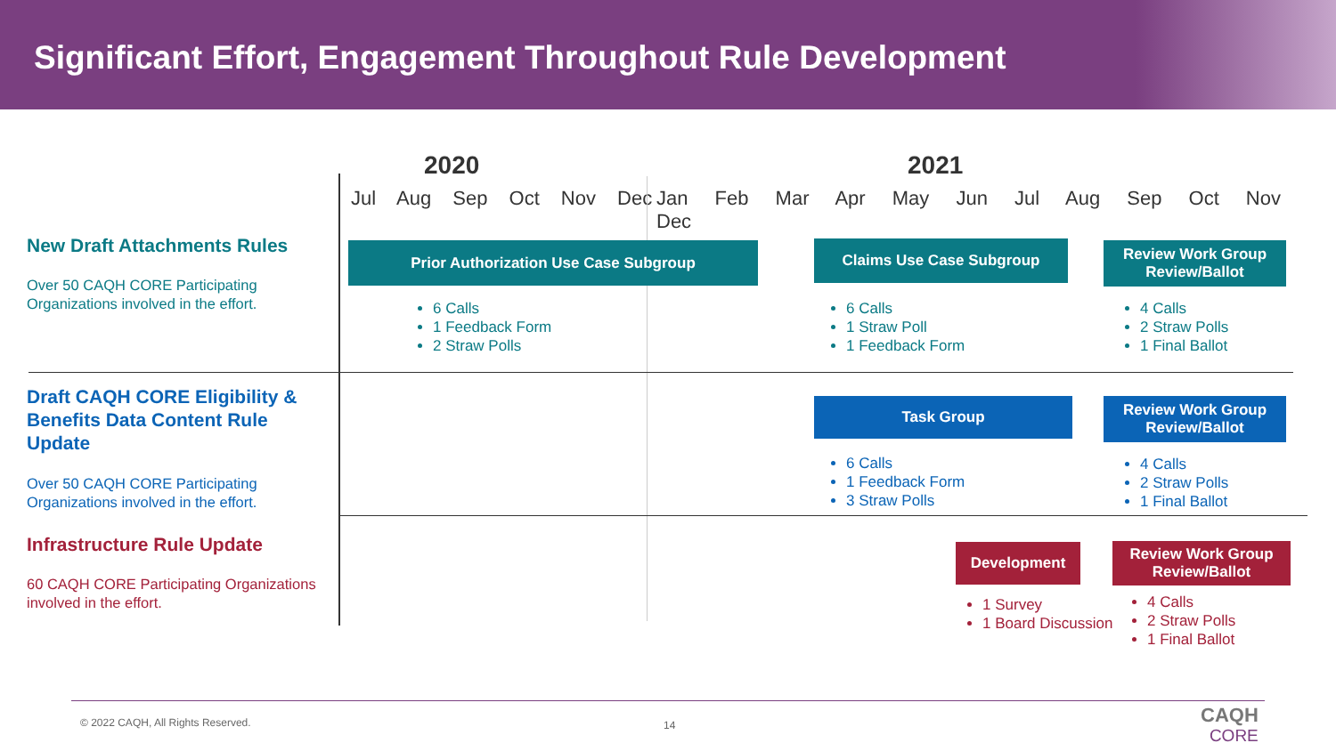Significant Effort, Engagement Throughout Rule Development
2020 2021
Jul Aug Sep Oct Nov Dec
Jan Feb Mar Apr May Jun Jul Aug Sep Oct Nov Dec
New Draft Attachments Rules
Over 50 CAQH CORE Participating Organizations involved in the effort.
Draft CAQH CORE Eligibility & Benefits Data Content Rule Update
Over 50 CAQH CORE Participating Organizations involved in the effort.
Infrastructure Rule Update
60 CAQH CORE Participating Organizations involved in the effort.
Prior Authorization Use Case Subgroup
6 Calls
1 Feedback Form
2 Straw Polls
Claims Use Case Subgroup
6 Calls
1 Straw Poll
1 Feedback Form
Review Work Group Review/Ballot
4 Calls
2 Straw Polls
1 Final Ballot
Task Group
6 Calls
1 Feedback Form
3 Straw Polls
Review Work Group Review/Ballot
4 Calls
2 Straw Polls
1 Final Ballot
Development
1 Survey
1 Board Discussion
Review Work Group Review/Ballot
4 Calls
2 Straw Polls
1 Final Ballot
© 2022 CAQH, All Rights Reserved.
14
CAQH
CORE